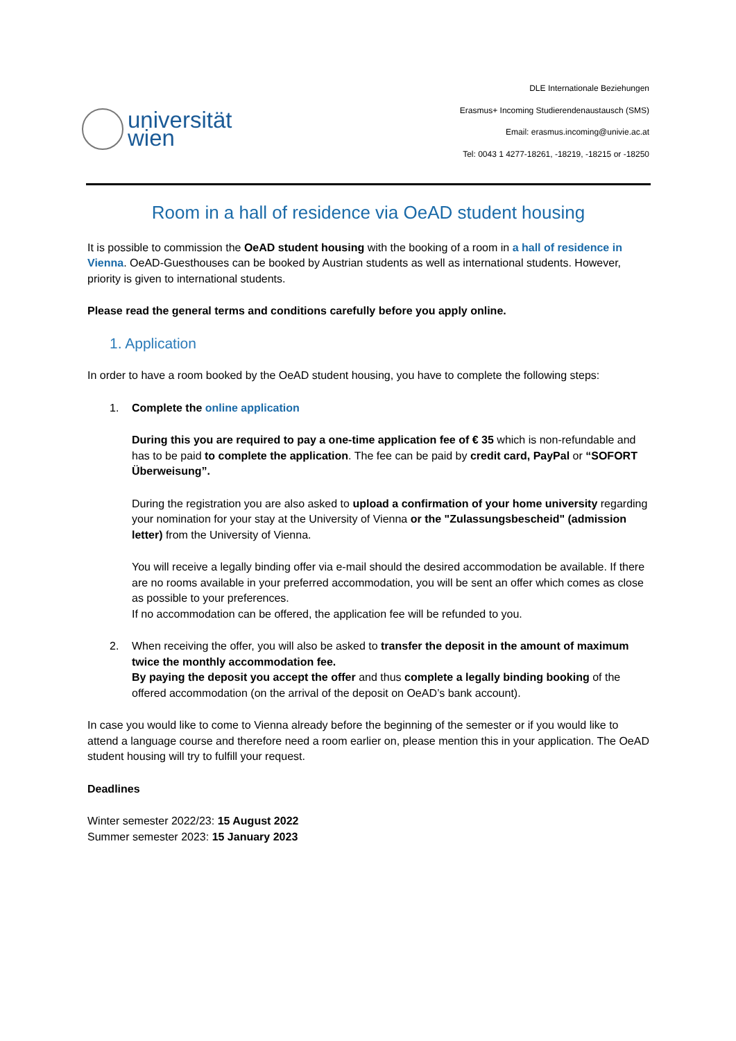universität
wien
DLE Internationale Beziehungen
Erasmus+ Incoming Studierendenaustausch (SMS)
Email: erasmus.incoming@univie.ac.at
Tel: 0043 1 4277-18261, -18219, -18215 or -18250
Room in a hall of residence via OeAD student housing
It is possible to commission the OeAD student housing with the booking of a room in a hall of residence in Vienna. OeAD-Guesthouses can be booked by Austrian students as well as international students. However, priority is given to international students.
Please read the general terms and conditions carefully before you apply online.
1. Application
In order to have a room booked by the OeAD student housing, you have to complete the following steps:
1. Complete the online application
During this you are required to pay a one-time application fee of € 35 which is non-refundable and has to be paid to complete the application. The fee can be paid by credit card, PayPal or “SOFORT Überweisung”.
During the registration you are also asked to upload a confirmation of your home university regarding your nomination for your stay at the University of Vienna or the "Zulassungsbescheid" (admission letter) from the University of Vienna.
You will receive a legally binding offer via e-mail should the desired accommodation be available. If there are no rooms available in your preferred accommodation, you will be sent an offer which comes as close as possible to your preferences.
If no accommodation can be offered, the application fee will be refunded to you.
2. When receiving the offer, you will also be asked to transfer the deposit in the amount of maximum twice the monthly accommodation fee.
By paying the deposit you accept the offer and thus complete a legally binding booking of the offered accommodation (on the arrival of the deposit on OeAD’s bank account).
In case you would like to come to Vienna already before the beginning of the semester or if you would like to attend a language course and therefore need a room earlier on, please mention this in your application. The OeAD student housing will try to fulfill your request.
Deadlines
Winter semester 2022/23: 15 August 2022
Summer semester 2023: 15 January 2023